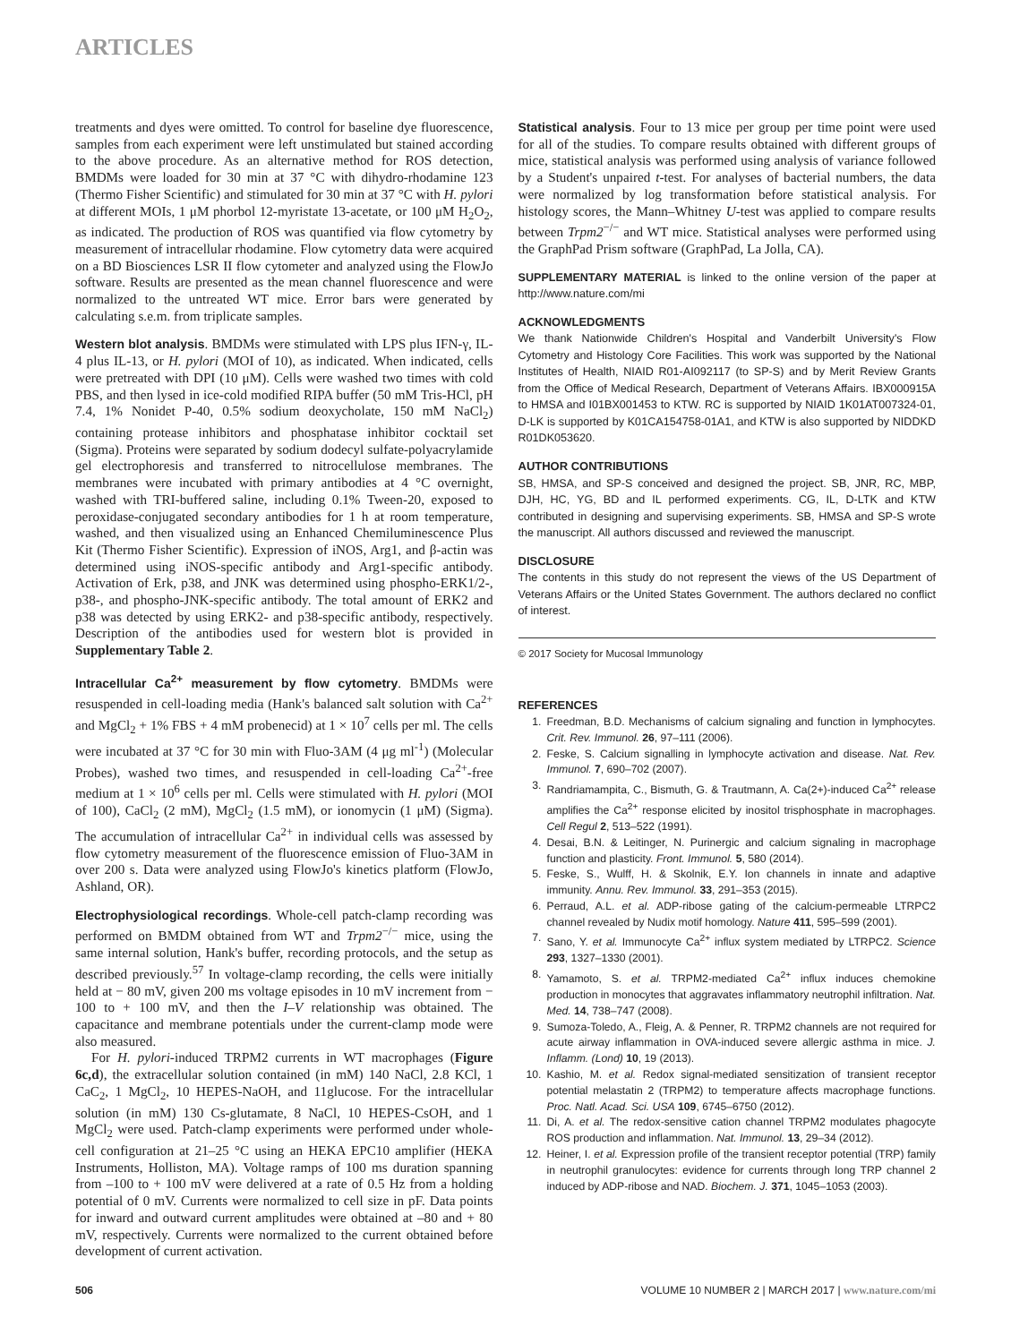ARTICLES
treatments and dyes were omitted. To control for baseline dye fluorescence, samples from each experiment were left unstimulated but stained according to the above procedure. As an alternative method for ROS detection, BMDMs were loaded for 30 min at 37 °C with dihydro-rhodamine 123 (Thermo Fisher Scientific) and stimulated for 30 min at 37 °C with H. pylori at different MOIs, 1 μM phorbol 12-myristate 13-acetate, or 100 μM H<sub>2</sub>O<sub>2</sub>, as indicated. The production of ROS was quantified via flow cytometry by measurement of intracellular rhodamine. Flow cytometry data were acquired on a BD Biosciences LSR II flow cytometer and analyzed using the FlowJo software. Results are presented as the mean channel fluorescence and were normalized to the untreated WT mice. Error bars were generated by calculating s.e.m. from triplicate samples.
Western blot analysis. BMDMs were stimulated with LPS plus IFN-γ, IL-4 plus IL-13, or H. pylori (MOI of 10), as indicated. When indicated, cells were pretreated with DPI (10 μM). Cells were washed two times with cold PBS, and then lysed in ice-cold modified RIPA buffer (50 mM Tris-HCl, pH 7.4, 1% Nonidet P-40, 0.5% sodium deoxycholate, 150 mM NaCl<sub>2</sub>) containing protease inhibitors and phosphatase inhibitor cocktail set (Sigma). Proteins were separated by sodium dodecyl sulfate-polyacrylamide gel electrophoresis and transferred to nitrocellulose membranes. The membranes were incubated with primary antibodies at 4 °C overnight, washed with TRI-buffered saline, including 0.1% Tween-20, exposed to peroxidase-conjugated secondary antibodies for 1 h at room temperature, washed, and then visualized using an Enhanced Chemiluminescence Plus Kit (Thermo Fisher Scientific). Expression of iNOS, Arg1, and β-actin was determined using iNOS-specific antibody and Arg1-specific antibody. Activation of Erk, p38, and JNK was determined using phospho-ERK1/2-, p38-, and phospho-JNK-specific antibody. The total amount of ERK2 and p38 was detected by using ERK2- and p38-specific antibody, respectively. Description of the antibodies used for western blot is provided in Supplementary Table 2.
Intracellular Ca<sup>2+</sup> measurement by flow cytometry. BMDMs were resuspended in cell-loading media (Hank's balanced salt solution with Ca<sup>2+</sup> and MgCl<sub>2</sub> + 1% FBS + 4 mM probenecid) at 1 × 10<sup>7</sup> cells per ml. The cells were incubated at 37 °C for 30 min with Fluo-3AM (4 μg ml<sup>-1</sup>) (Molecular Probes), washed two times, and resuspended in cell-loading Ca<sup>2+</sup>-free medium at 1 × 10<sup>6</sup> cells per ml. Cells were stimulated with H. pylori (MOI of 100), CaCl<sub>2</sub> (2 mM), MgCl<sub>2</sub> (1.5 mM), or ionomycin (1 μM) (Sigma). The accumulation of intracellular Ca<sup>2+</sup> in individual cells was assessed by flow cytometry measurement of the fluorescence emission of Fluo-3AM in over 200 s. Data were analyzed using FlowJo's kinetics platform (FlowJo, Ashland, OR).
Electrophysiological recordings. Whole-cell patch-clamp recording was performed on BMDM obtained from WT and Trpm2<sup>−/−</sup> mice, using the same internal solution, Hank's buffer, recording protocols, and the setup as described previously.<sup>57</sup> In voltage-clamp recording, the cells were initially held at − 80 mV, given 200 ms voltage episodes in 10 mV increment from − 100 to + 100 mV, and then the I–V relationship was obtained. The capacitance and membrane potentials under the current-clamp mode were also measured.
For H. pylori-induced TRPM2 currents in WT macrophages (Figure 6c,d), the extracellular solution contained (in mM) 140 NaCl, 2.8 KCl, 1 CaC<sub>2</sub>, 1 MgCl<sub>2</sub>, 10 HEPES-NaOH, and 11glucose. For the intracellular solution (in mM) 130 Cs-glutamate, 8 NaCl, 10 HEPES-CsOH, and 1 MgCl<sub>2</sub> were used. Patch-clamp experiments were performed under whole-cell configuration at 21–25 °C using an HEKA EPC10 amplifier (HEKA Instruments, Holliston, MA). Voltage ramps of 100 ms duration spanning from –100 to + 100 mV were delivered at a rate of 0.5 Hz from a holding potential of 0 mV. Currents were normalized to cell size in pF. Data points for inward and outward current amplitudes were obtained at –80 and + 80 mV, respectively. Currents were normalized to the current obtained before development of current activation.
Statistical analysis. Four to 13 mice per group per time point were used for all of the studies. To compare results obtained with different groups of mice, statistical analysis was performed using analysis of variance followed by a Student's unpaired t-test. For analyses of bacterial numbers, the data were normalized by log transformation before statistical analysis. For histology scores, the Mann–Whitney U-test was applied to compare results between Trpm2<sup>−/−</sup> and WT mice. Statistical analyses were performed using the GraphPad Prism software (GraphPad, La Jolla, CA).
SUPPLEMENTARY MATERIAL is linked to the online version of the paper at http://www.nature.com/mi
ACKNOWLEDGMENTS
We thank Nationwide Children's Hospital and Vanderbilt University's Flow Cytometry and Histology Core Facilities. This work was supported by the National Institutes of Health, NIAID R01-AI092117 (to SP-S) and by Merit Review Grants from the Office of Medical Research, Department of Veterans Affairs. IBX000915A to HMSA and I01BX001453 to KTW. RC is supported by NIAID 1K01AT007324-01, D-LK is supported by K01CA154758-01A1, and KTW is also supported by NIDDKD R01DK053620.
AUTHOR CONTRIBUTIONS
SB, HMSA, and SP-S conceived and designed the project. SB, JNR, RC, MBP, DJH, HC, YG, BD and IL performed experiments. CG, IL, D-LTK and KTW contributed in designing and supervising experiments. SB, HMSA and SP-S wrote the manuscript. All authors discussed and reviewed the manuscript.
DISCLOSURE
The contents in this study do not represent the views of the US Department of Veterans Affairs or the United States Government. The authors declared no conflict of interest.
© 2017 Society for Mucosal Immunology
REFERENCES
1. Freedman, B.D. Mechanisms of calcium signaling and function in lymphocytes. Crit. Rev. Immunol. 26, 97–111 (2006).
2. Feske, S. Calcium signalling in lymphocyte activation and disease. Nat. Rev. Immunol. 7, 690–702 (2007).
3. Randriamampita, C., Bismuth, G. & Trautmann, A. Ca(2+)-induced Ca<sup>2+</sup> release amplifies the Ca<sup>2+</sup> response elicited by inositol trisphosphate in macrophages. Cell Regul 2, 513–522 (1991).
4. Desai, B.N. & Leitinger, N. Purinergic and calcium signaling in macrophage function and plasticity. Front. Immunol. 5, 580 (2014).
5. Feske, S., Wulff, H. & Skolnik, E.Y. Ion channels in innate and adaptive immunity. Annu. Rev. Immunol. 33, 291–353 (2015).
6. Perraud, A.L. et al. ADP-ribose gating of the calcium-permeable LTRPC2 channel revealed by Nudix motif homology. Nature 411, 595–599 (2001).
7. Sano, Y. et al. Immunocyte Ca<sup>2+</sup> influx system mediated by LTRPC2. Science 293, 1327–1330 (2001).
8. Yamamoto, S. et al. TRPM2-mediated Ca<sup>2+</sup> influx induces chemokine production in monocytes that aggravates inflammatory neutrophil infiltration. Nat. Med. 14, 738–747 (2008).
9. Sumoza-Toledo, A., Fleig, A. & Penner, R. TRPM2 channels are not required for acute airway inflammation in OVA-induced severe allergic asthma in mice. J. Inflamm. (Lond) 10, 19 (2013).
10. Kashio, M. et al. Redox signal-mediated sensitization of transient receptor potential melastatin 2 (TRPM2) to temperature affects macrophage functions. Proc. Natl. Acad. Sci. USA 109, 6745–6750 (2012).
11. Di, A. et al. The redox-sensitive cation channel TRPM2 modulates phagocyte ROS production and inflammation. Nat. Immunol. 13, 29–34 (2012).
12. Heiner, I. et al. Expression profile of the transient receptor potential (TRP) family in neutrophil granulocytes: evidence for currents through long TRP channel 2 induced by ADP-ribose and NAD. Biochem. J. 371, 1045–1053 (2003).
506 VOLUME 10 NUMBER 2 | MARCH 2017 | www.nature.com/mi